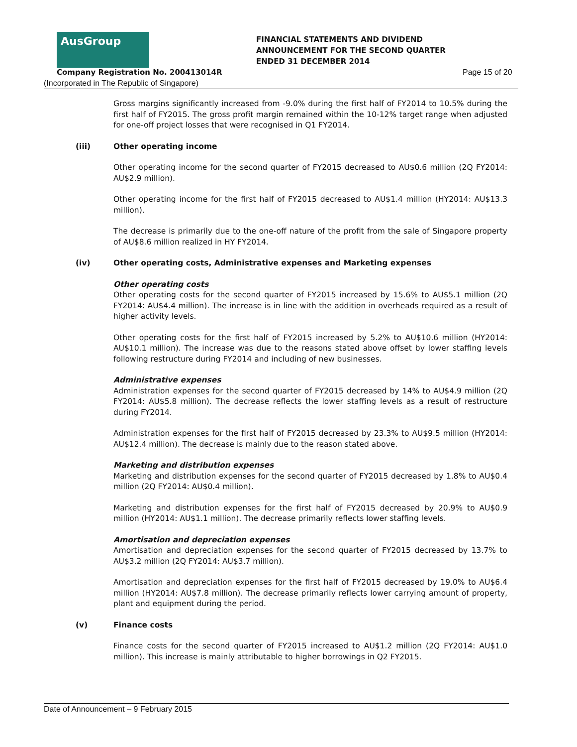AusGroup
FINANCIAL STATEMENTS AND DIVIDEND
ANNOUNCEMENT FOR THE SECOND QUARTER
ENDED 31 DECEMBER 2014
Company Registration No. 200413014R
Page 15 of 20
(Incorporated in The Republic of Singapore)
Gross margins significantly increased from -9.0% during the first half of FY2014 to 10.5% during the first half of FY2015. The gross profit margin remained within the 10-12% target range when adjusted for one-off project losses that were recognised in Q1 FY2014.
(iii) Other operating income
Other operating income for the second quarter of FY2015 decreased to AU$0.6 million (2Q FY2014: AU$2.9 million).
Other operating income for the first half of FY2015 decreased to AU$1.4 million (HY2014: AU$13.3 million).
The decrease is primarily due to the one-off nature of the profit from the sale of Singapore property of AU$8.6 million realized in HY FY2014.
(iv) Other operating costs, Administrative expenses and Marketing expenses
Other operating costs
Other operating costs for the second quarter of FY2015 increased by 15.6% to AU$5.1 million (2Q FY2014: AU$4.4 million). The increase is in line with the addition in overheads required as a result of higher activity levels.
Other operating costs for the first half of FY2015 increased by 5.2% to AU$10.6 million (HY2014: AU$10.1 million). The increase was due to the reasons stated above offset by lower staffing levels following restructure during FY2014 and including of new businesses.
Administrative expenses
Administration expenses for the second quarter of FY2015 decreased by 14% to AU$4.9 million (2Q FY2014: AU$5.8 million). The decrease reflects the lower staffing levels as a result of restructure during FY2014.
Administration expenses for the first half of FY2015 decreased by 23.3% to AU$9.5 million (HY2014: AU$12.4 million). The decrease is mainly due to the reason stated above.
Marketing and distribution expenses
Marketing and distribution expenses for the second quarter of FY2015 decreased by 1.8% to AU$0.4 million (2Q FY2014: AU$0.4 million).
Marketing and distribution expenses for the first half of FY2015 decreased by 20.9% to AU$0.9 million (HY2014: AU$1.1 million). The decrease primarily reflects lower staffing levels.
Amortisation and depreciation expenses
Amortisation and depreciation expenses for the second quarter of FY2015 decreased by 13.7% to AU$3.2 million (2Q FY2014: AU$3.7 million).
Amortisation and depreciation expenses for the first half of FY2015 decreased by 19.0% to AU$6.4 million (HY2014: AU$7.8 million). The decrease primarily reflects lower carrying amount of property, plant and equipment during the period.
(v) Finance costs
Finance costs for the second quarter of FY2015 increased to AU$1.2 million (2Q FY2014: AU$1.0 million). This increase is mainly attributable to higher borrowings in Q2 FY2015.
Date of Announcement – 9 February 2015